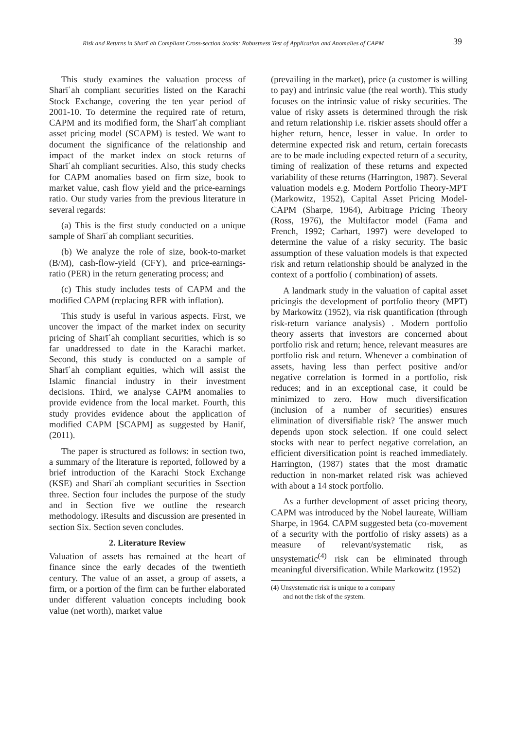Risk and Returns in Sharīʿah Compliant Cross-section Stocks: Robustness Test of Application and Anomalies of CAPM 39
This study examines the valuation process of Sharīʿah compliant securities listed on the Karachi Stock Exchange, covering the ten year period of 2001-10. To determine the required rate of return, CAPM and its modified form, the Sharīʿah compliant asset pricing model (SCAPM) is tested. We want to document the significance of the relationship and impact of the market index on stock returns of Sharīʿah compliant securities. Also, this study checks for CAPM anomalies based on firm size, book to market value, cash flow yield and the price-earnings ratio. Our study varies from the previous literature in several regards:
(a) This is the first study conducted on a unique sample of Sharīʿah compliant securities.
(b) We analyze the role of size, book-to-market (B/M), cash-flow-yield (CFY), and price-earnings-ratio (PER) in the return generating process; and
(c) This study includes tests of CAPM and the modified CAPM (replacing RFR with inflation).
This study is useful in various aspects. First, we uncover the impact of the market index on security pricing of Sharīʿah compliant securities, which is so far unaddressed to date in the Karachi market. Second, this study is conducted on a sample of Sharīʿah compliant equities, which will assist the Islamic financial industry in their investment decisions. Third, we analyse CAPM anomalies to provide evidence from the local market. Fourth, this study provides evidence about the application of modified CAPM [SCAPM] as suggested by Hanif, (2011).
The paper is structured as follows: in section two, a summary of the literature is reported, followed by a brief introduction of the Karachi Stock Exchange (KSE) and Sharīʿah compliant securities in Ssection three. Section four includes the purpose of the study and in Section five we outline the research methodology. iResults and discussion are presented in section Six. Section seven concludes.
2. Literature Review
Valuation of assets has remained at the heart of finance since the early decades of the twentieth century. The value of an asset, a group of assets, a firm, or a portion of the firm can be further elaborated under different valuation concepts including book value (net worth), market value
(prevailing in the market), price (a customer is willing to pay) and intrinsic value (the real worth). This study focuses on the intrinsic value of risky securities. The value of risky assets is determined through the risk and return relationship i.e. riskier assets should offer a higher return, hence, lesser in value. In order to determine expected risk and return, certain forecasts are to be made including expected return of a security, timing of realization of these returns and expected variability of these returns (Harrington, 1987). Several valuation models e.g. Modern Portfolio Theory-MPT (Markowitz, 1952), Capital Asset Pricing Model-CAPM (Sharpe, 1964), Arbitrage Pricing Theory (Ross, 1976), the Multifactor model (Fama and French, 1992; Carhart, 1997) were developed to determine the value of a risky security. The basic assumption of these valuation models is that expected risk and return relationship should be analyzed in the context of a portfolio ( combination) of assets.
A landmark study in the valuation of capital asset pricingis the development of portfolio theory (MPT) by Markowitz (1952), via risk quantification (through risk-return variance analysis) . Modern portfolio theory asserts that investors are concerned about portfolio risk and return; hence, relevant measures are portfolio risk and return. Whenever a combination of assets, having less than perfect positive and/or negative correlation is formed in a portfolio, risk reduces; and in an exceptional case, it could be minimized to zero. How much diversification (inclusion of a number of securities) ensures elimination of diversifiable risk? The answer much depends upon stock selection. If one could select stocks with near to perfect negative correlation, an efficient diversification point is reached immediately. Harrington, (1987) states that the most dramatic reduction in non-market related risk was achieved with about a 14 stock portfolio.
As a further development of asset pricing theory, CAPM was introduced by the Nobel laureate, William Sharpe, in 1964. CAPM suggested beta (co-movement of a security with the portfolio of risky assets) as a measure of relevant/systematic risk, as unsystematic<sup>(4)</sup> risk can be eliminated through meaningful diversification. While Markowitz (1952)
(4) Unsystematic risk is unique to a company and not the risk of the system.